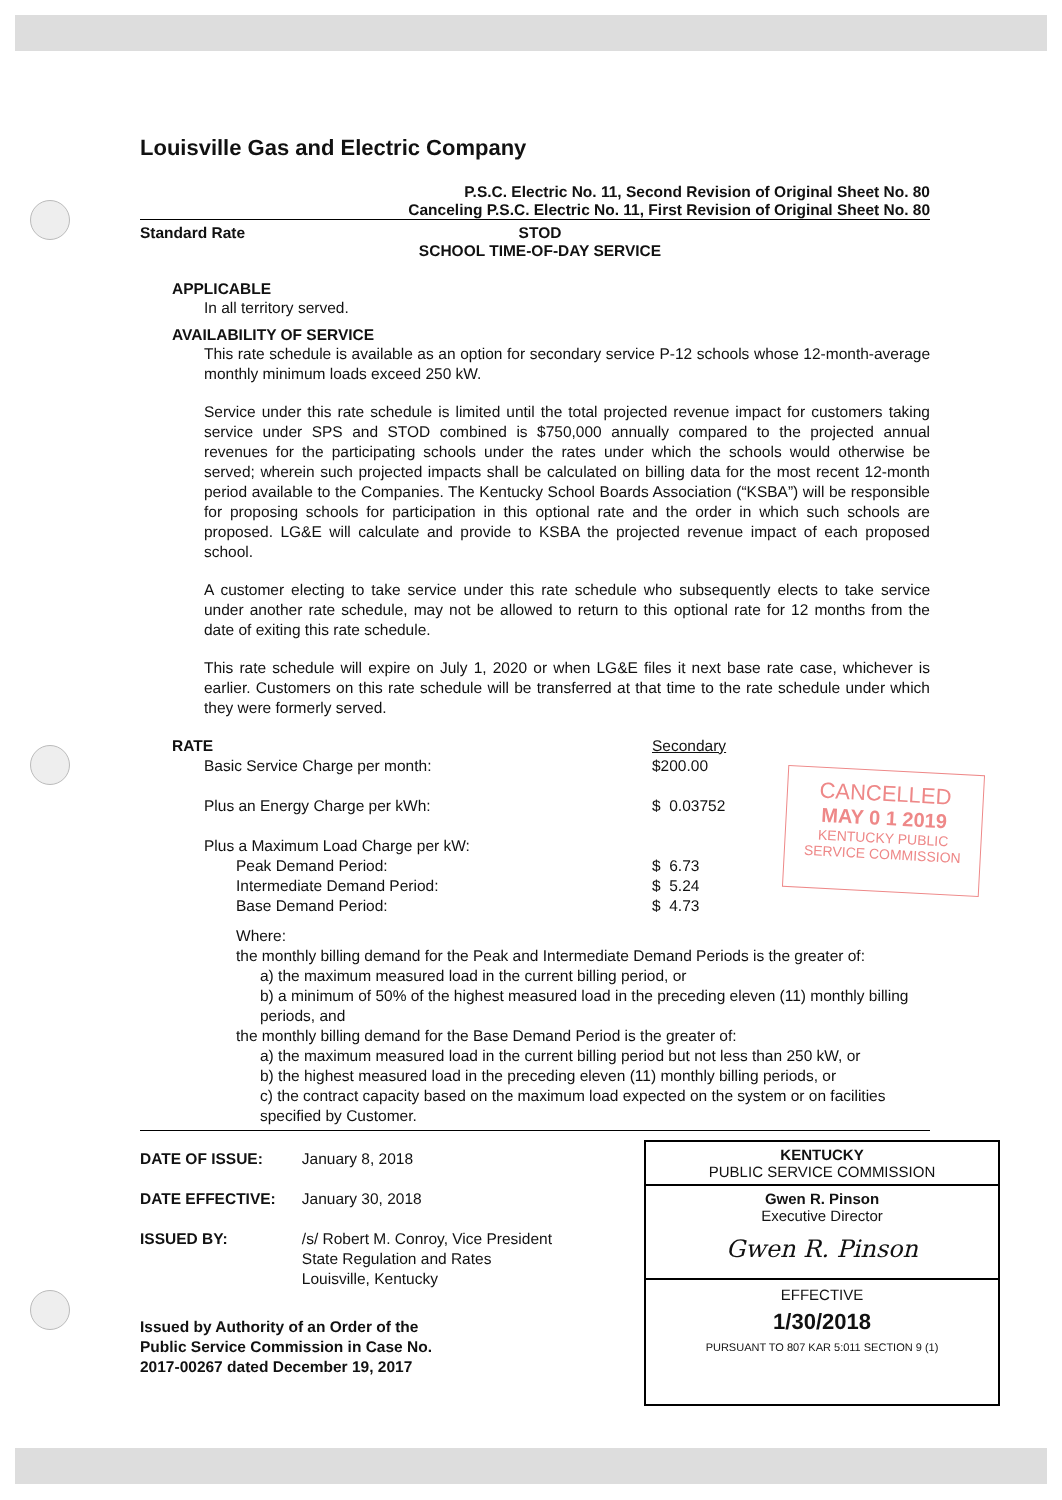Louisville Gas and Electric Company
P.S.C. Electric No. 11, Second Revision of Original Sheet No. 80
Canceling P.S.C. Electric No. 11, First Revision of Original Sheet No. 80
Standard Rate STOD
SCHOOL TIME-OF-DAY SERVICE
APPLICABLE
In all territory served.
AVAILABILITY OF SERVICE
This rate schedule is available as an option for secondary service P-12 schools whose 12-month-average monthly minimum loads exceed 250 kW.
Service under this rate schedule is limited until the total projected revenue impact for customers taking service under SPS and STOD combined is $750,000 annually compared to the projected annual revenues for the participating schools under the rates under which the schools would otherwise be served; wherein such projected impacts shall be calculated on billing data for the most recent 12-month period available to the Companies. The Kentucky School Boards Association (“KSBA”) will be responsible for proposing schools for participation in this optional rate and the order in which such schools are proposed. LG&E will calculate and provide to KSBA the projected revenue impact of each proposed school.
A customer electing to take service under this rate schedule who subsequently elects to take service under another rate schedule, may not be allowed to return to this optional rate for 12 months from the date of exiting this rate schedule.
This rate schedule will expire on July 1, 2020 or when LG&E files it next base rate case, whichever is earlier. Customers on this rate schedule will be transferred at that time to the rate schedule under which they were formerly served.
| RATE | Secondary |
| Basic Service Charge per month: | $200.00 |
| Plus an Energy Charge per kWh: | $ 0.03752 |
| Plus a Maximum Load Charge per kW: | |
| Peak Demand Period: | $ 6.73 |
| Intermediate Demand Period: | $ 5.24 |
| Base Demand Period: | $ 4.73 |
Where:
the monthly billing demand for the Peak and Intermediate Demand Periods is the greater of:
a) the maximum measured load in the current billing period, or
b) a minimum of 50% of the highest measured load in the preceding eleven (11) monthly billing periods, and
the monthly billing demand for the Base Demand Period is the greater of:
a) the maximum measured load in the current billing period but not less than 250 kW, or
b) the highest measured load in the preceding eleven (11) monthly billing periods, or
c) the contract capacity based on the maximum load expected on the system or on facilities specified by Customer.
| DATE OF ISSUE: | January 8, 2018 |
| DATE EFFECTIVE: | January 30, 2018 |
| ISSUED BY: | /s/ Robert M. Conroy, Vice President State Regulation and Rates Louisville, Kentucky |
Issued by Authority of an Order of the
Public Service Commission in Case No.
2017-00267 dated December 19, 2017
CANCELLED
MAY 0 1 2019
KENTUCKY PUBLIC
SERVICE COMMISSION
KENTUCKY
PUBLIC SERVICE COMMISSION
Gwen R. Pinson
Executive Director
Gwen R. Pinson
EFFECTIVE
1/30/2018
PURSUANT TO 807 KAR 5:011 SECTION 9 (1)